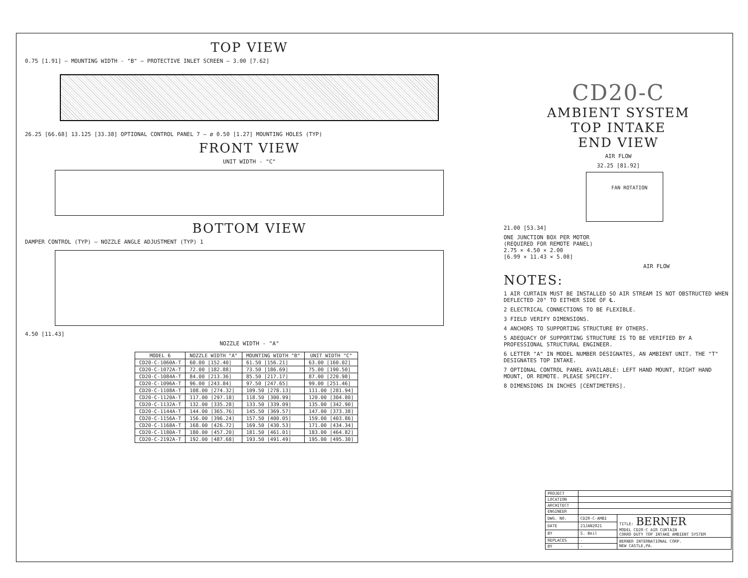TOP VIEW
0.75 [1.91] — MOUNTING WIDTH - "B" — PROTECTIVE INLET SCREEN — 3.00 [7.62]
26.25 [66.68] 13.125 [33.38] OPTIONAL CONTROL PANEL 7 — ø 0.50 [1.27] MOUNTING HOLES (TYP)
FRONT VIEW
UNIT WIDTH - "C"
BOTTOM VIEW
DAMPER CONTROL (TYP) — NOZZLE ANGLE ADJUSTMENT (TYP) 1
4.50 [11.43]
NOZZLE WIDTH - "A"
| MODEL 6 | NOZZLE WIDTH "A" | MOUNTING WIDTH "B" | UNIT WIDTH "C" |
| --- | --- | --- | --- |
| CD20-C-1060A-T | 60.00 [152.40] | 61.50 [156.21] | 63.00 [160.02] |
| CD20-C-1072A-T | 72.00 [182.88] | 73.50 [186.69] | 75.00 [190.50] |
| CD20-C-1084A-T | 84.00 [213.36] | 85.50 [217.17] | 87.00 [220.98] |
| CD20-C-1096A-T | 96.00 [243.84] | 97.50 [247.65] | 99.00 [251.46] |
| CD20-C-1108A-T | 108.00 [274.32] | 109.50 [278.13] | 111.00 [281.94] |
| CD20-C-1120A-T | 117.00 [297.18] | 118.50 [300.99] | 120.00 [304.80] |
| CD20-C-1132A-T | 132.00 [335.28] | 133.50 [339.09] | 135.00 [342.90] |
| CD20-C-1144A-T | 144.00 [365.76] | 145.50 [369.57] | 147.00 [373.38] |
| CD20-C-1156A-T | 156.00 [396.24] | 157.50 [400.05] | 159.00 [403.86] |
| CD20-C-1168A-T | 168.00 [426.72] | 169.50 [430.53] | 171.00 [434.34] |
| CD20-C-1180A-T | 180.00 [457.20] | 181.50 [461.01] | 183.00 [464.82] |
| CD20-C-2192A-T | 192.00 [487.68] | 193.50 [491.49] | 195.00 [495.30] |
CD20-C
AMBIENT SYSTEM
TOP INTAKE
END VIEW
AIR FLOW
32.25 [81.92]
FAN ROTATION
21.00 [53.34]
ONE JUNCTION BOX PER MOTOR
(REQUIRED FOR REMOTE PANEL)
2.75 × 4.50 × 2.00
[6.99 × 11.43 × 5.08]
AIR FLOW
NOTES:
1 AIR CURTAIN MUST BE INSTALLED SO AIR STREAM IS NOT OBSTRUCTED WHEN DEFLECTED 20° TO EITHER SIDE OF ℄.
2 ELECTRICAL CONNECTIONS TO BE FLEXIBLE.
3 FIELD VERIFY DIMENSIONS.
4 ANCHORS TO SUPPORTING STRUCTURE BY OTHERS.
5 ADEQUACY OF SUPPORTING STRUCTURE IS TO BE VERIFIED BY A PROFESSIONAL STRUCTURAL ENGINEER.
6 LETTER "A" IN MODEL NUMBER DESIGNATES, AN AMBIENT UNIT. THE "T" DESIGNATES TOP INTAKE.
7 OPTIONAL CONTROL PANEL AVAILABLE: LEFT HAND MOUNT, RIGHT HAND MOUNT, OR REMOTE. PLEASE SPECIFY.
8 DIMENSIONS IN INCHES [CENTIMETERS].
| PROJECT | | |
| LOCATION | | |
| ARCHITECT | | |
| ENGINEER | | |
| DWG. NO. | CD20-C-AMBI | TITLE: BERNER MODEL CD20-C AIR CURTAIN CORRO DUTY TOP INTAKE AMBIENT SYSTEM |
| DATE | 21JAN2021 | |
| BY | S. Beil | |
| REPLACES | - | BERNER INTERNATIONAL CORP. NEW CASTLE,PA. |
| BY | - | |